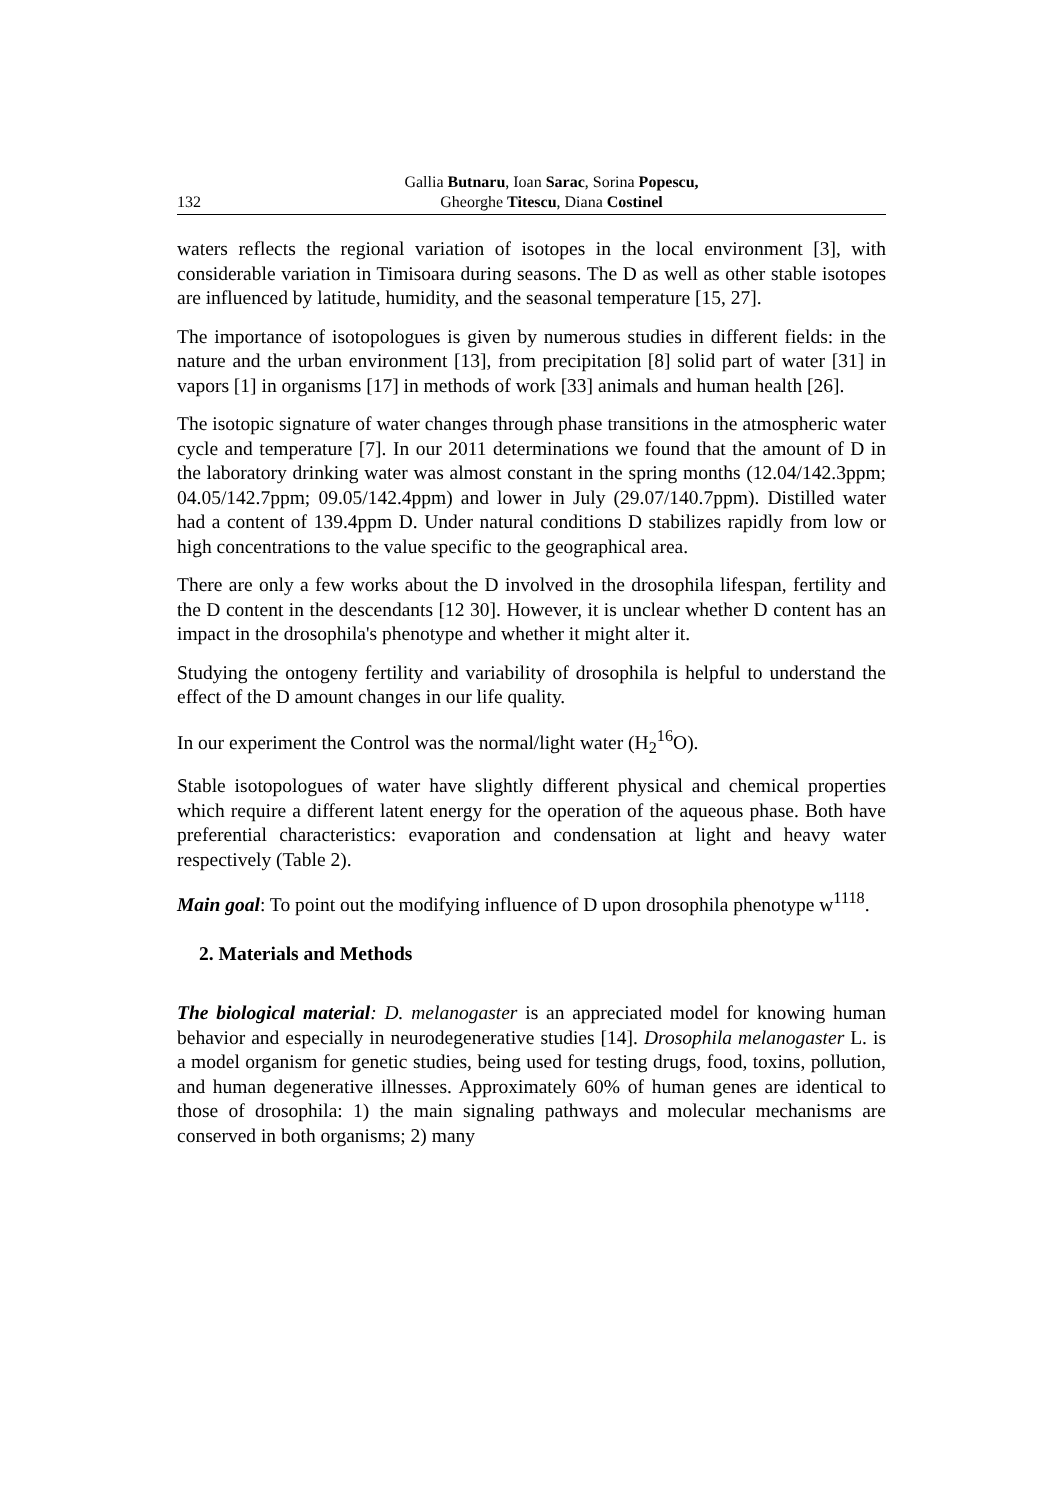132 Gallia Butnaru, Ioan Sarac, Sorina Popescu,
Gheorghe Titescu, Diana Costinel
waters reflects the regional variation of isotopes in the local environment [3], with considerable variation in Timisoara during seasons. The D as well as other stable isotopes are influenced by latitude, humidity, and the seasonal temperature [15, 27].
The importance of isotopologues is given by numerous studies in different fields: in the nature and the urban environment [13], from precipitation [8] solid part of water [31] in vapors [1] in organisms [17] in methods of work [33] animals and human health [26].
The isotopic signature of water changes through phase transitions in the atmospheric water cycle and temperature [7]. In our 2011 determinations we found that the amount of D in the laboratory drinking water was almost constant in the spring months (12.04/142.3ppm; 04.05/142.7ppm; 09.05/142.4ppm) and lower in July (29.07/140.7ppm). Distilled water had a content of 139.4ppm D. Under natural conditions D stabilizes rapidly from low or high concentrations to the value specific to the geographical area.
There are only a few works about the D involved in the drosophila lifespan, fertility and the D content in the descendants [12 30]. However, it is unclear whether D content has an impact in the drosophila's phenotype and whether it might alter it.
Studying the ontogeny fertility and variability of drosophila is helpful to understand the effect of the D amount changes in our life quality.
In our experiment the Control was the normal/light water (H<sub>2</sub><sup>16</sup>O).
Stable isotopologues of water have slightly different physical and chemical properties which require a different latent energy for the operation of the aqueous phase. Both have preferential characteristics: evaporation and condensation at light and heavy water respectively (Table 2).
Main goal: To point out the modifying influence of D upon drosophila phenotype w<sup>1118</sup>.
2. Materials and Methods
The biological material: D. melanogaster is an appreciated model for knowing human behavior and especially in neurodegenerative studies [14]. Drosophila melanogaster L. is a model organism for genetic studies, being used for testing drugs, food, toxins, pollution, and human degenerative illnesses. Approximately 60% of human genes are identical to those of drosophila: 1) the main signaling pathways and molecular mechanisms are conserved in both organisms; 2) many